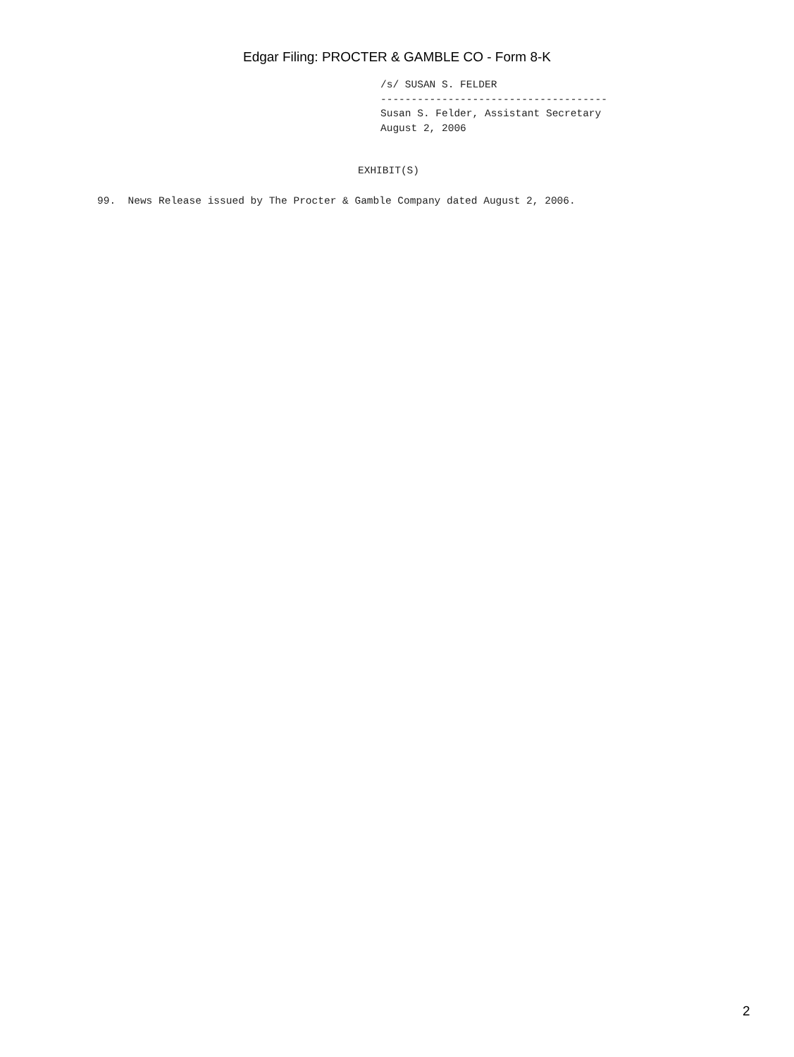Edgar Filing: PROCTER & GAMBLE CO - Form 8-K
/s/ SUSAN S. FELDER
-------------------------------------
Susan S. Felder, Assistant Secretary
August 2, 2006
EXHIBIT(S)
99.  News Release issued by The Procter & Gamble Company dated August 2, 2006.
2